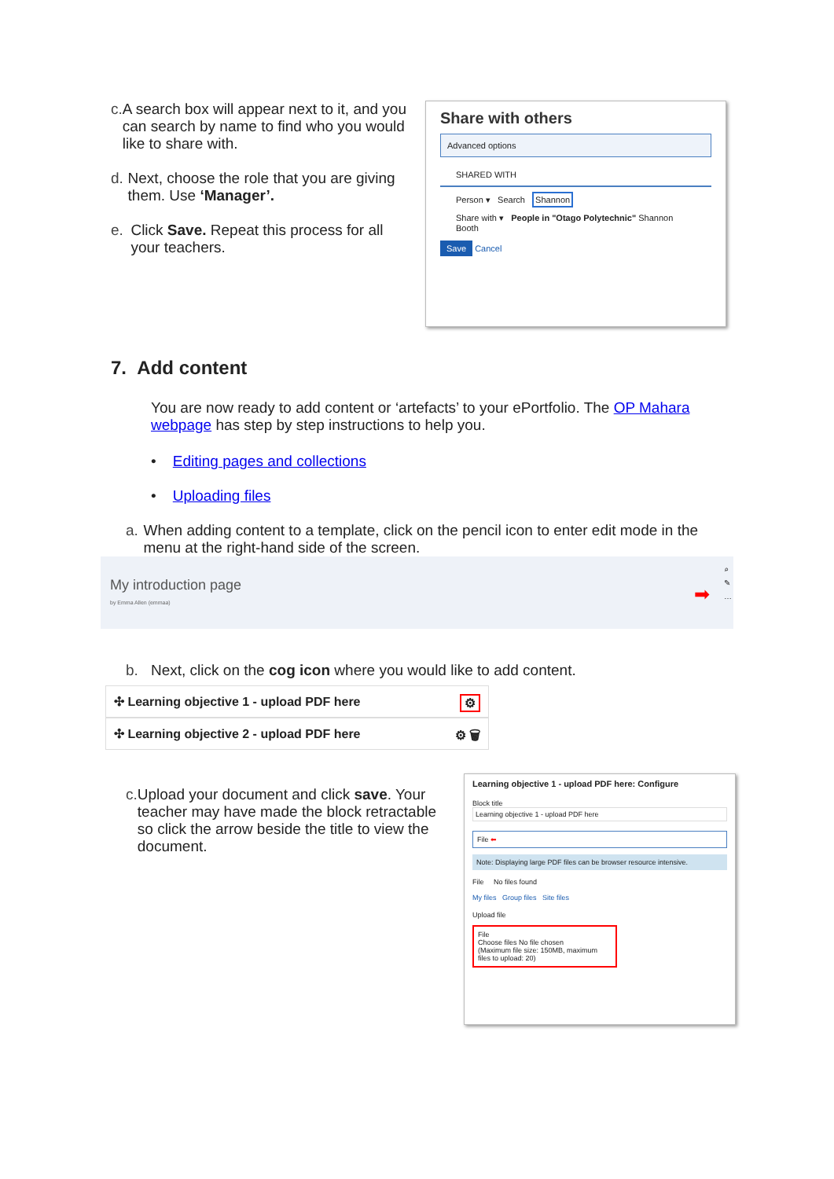c. A search box will appear next to it, and you can search by name to find who you would like to share with.
d. Next, choose the role that you are giving them. Use ‘Manager’.
e. Click Save. Repeat this process for all your teachers.
Share with others
Advanced options
SHARED WITH
Person ▾ Search Shannon
Share with ▾ People in "Otago Polytechnic" Shannon Booth
Save Cancel
7. Add content
You are now ready to add content or ‘artefacts’ to your ePortfolio. The OP Mahara webpage has step by step instructions to help you.
• Editing pages and collections
• Uploading files
a. When adding content to a template, click on the pencil icon to enter edit mode in the menu at the right-hand side of the screen.
My introduction page
by Emma Allen (emmaa)
➡
⌕
✎
…
b. Next, click on the cog icon where you would like to add content.
✣ Learning objective 1 - upload PDF here ⚙
✣ Learning objective 2 - upload PDF here ⚙ 🗑
c. Upload your document and click save. Your teacher may have made the block retractable so click the arrow beside the title to view the document.
Learning objective 1 - upload PDF here: Configure
Block title
Learning objective 1 - upload PDF here
File ⬅
Note: Displaying large PDF files can be browser resource intensive.
File No files found
My files Group files Site files
Upload file
File
Choose files No file chosen
(Maximum file size: 150MB, maximum files to upload: 20)